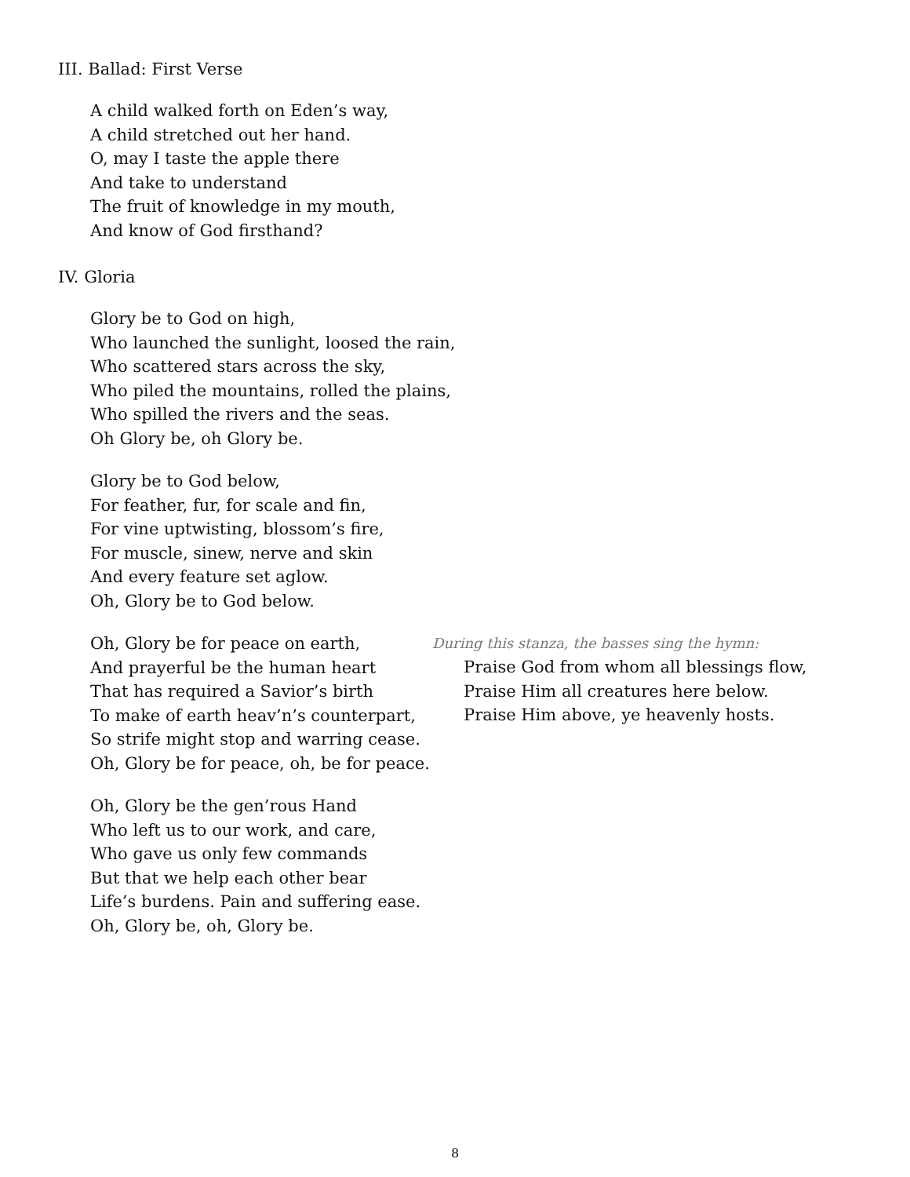III. Ballad: First Verse
A child walked forth on Eden’s way,
A child stretched out her hand.
O, may I taste the apple there
And take to understand
The fruit of knowledge in my mouth,
And know of God firsthand?
IV. Gloria
Glory be to God on high,
Who launched the sunlight, loosed the rain,
Who scattered stars across the sky,
Who piled the mountains, rolled the plains,
Who spilled the rivers and the seas.
Oh Glory be, oh Glory be.
Glory be to God below,
For feather, fur, for scale and fin,
For vine uptwisting, blossom’s fire,
For muscle, sinew, nerve and skin
And every feature set aglow.
Oh, Glory be to God below.
Oh, Glory be for peace on earth,
And prayerful be the human heart
That has required a Savior’s birth
To make of earth heav’n’s counterpart,
So strife might stop and warring cease.
Oh, Glory be for peace, oh, be for peace.
During this stanza, the basses sing the hymn:
Praise God from whom all blessings flow,
Praise Him all creatures here below.
Praise Him above, ye heavenly hosts.
Oh, Glory be the gen’rous Hand
Who left us to our work, and care,
Who gave us only few commands
But that we help each other bear
Life’s burdens. Pain and suffering ease.
Oh, Glory be, oh, Glory be.
8